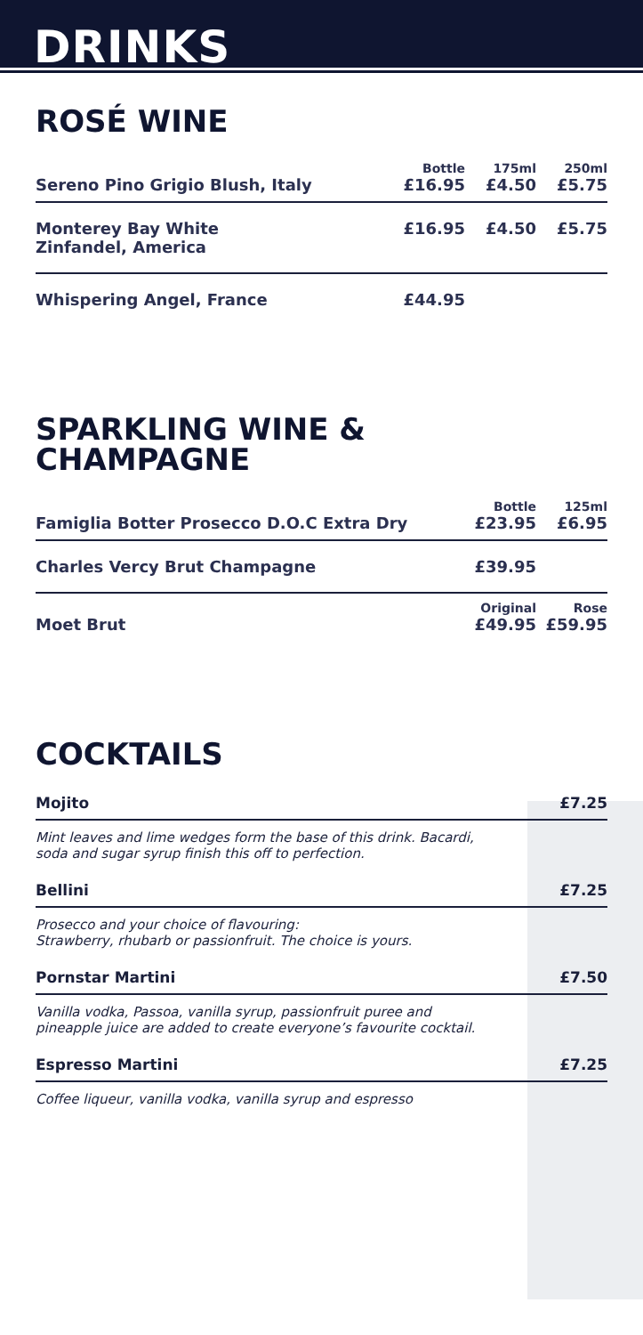DRINKS
ROSÉ WINE
| Sereno Pino Grigio Blush, Italy | Bottle £16.95 | 175ml £4.50 | 250ml £5.75 |
| Monterey Bay White Zinfandel, America | £16.95 | £4.50 | £5.75 |
| Whispering Angel, France | £44.95 | | |
SPARKLING WINE &
CHAMPAGNE
| Famiglia Botter Prosecco D.O.C Extra Dry | Bottle £23.95 | 125ml £6.95 |
| Charles Vercy Brut Champagne | £39.95 | |
| Moet Brut | Original £49.95 | Rose £59.95 |
COCKTAILS
Mojito £7.25
Mint leaves and lime wedges form the base of this drink. Bacardi,
soda and sugar syrup finish this off to perfection.
Bellini £7.25
Prosecco and your choice of flavouring:
Strawberry, rhubarb or passionfruit. The choice is yours.
Pornstar Martini £7.50
Vanilla vodka, Passoa, vanilla syrup, passionfruit puree and
pineapple juice are added to create everyone’s favourite cocktail.
Espresso Martini £7.25
Coffee liqueur, vanilla vodka, vanilla syrup and espresso